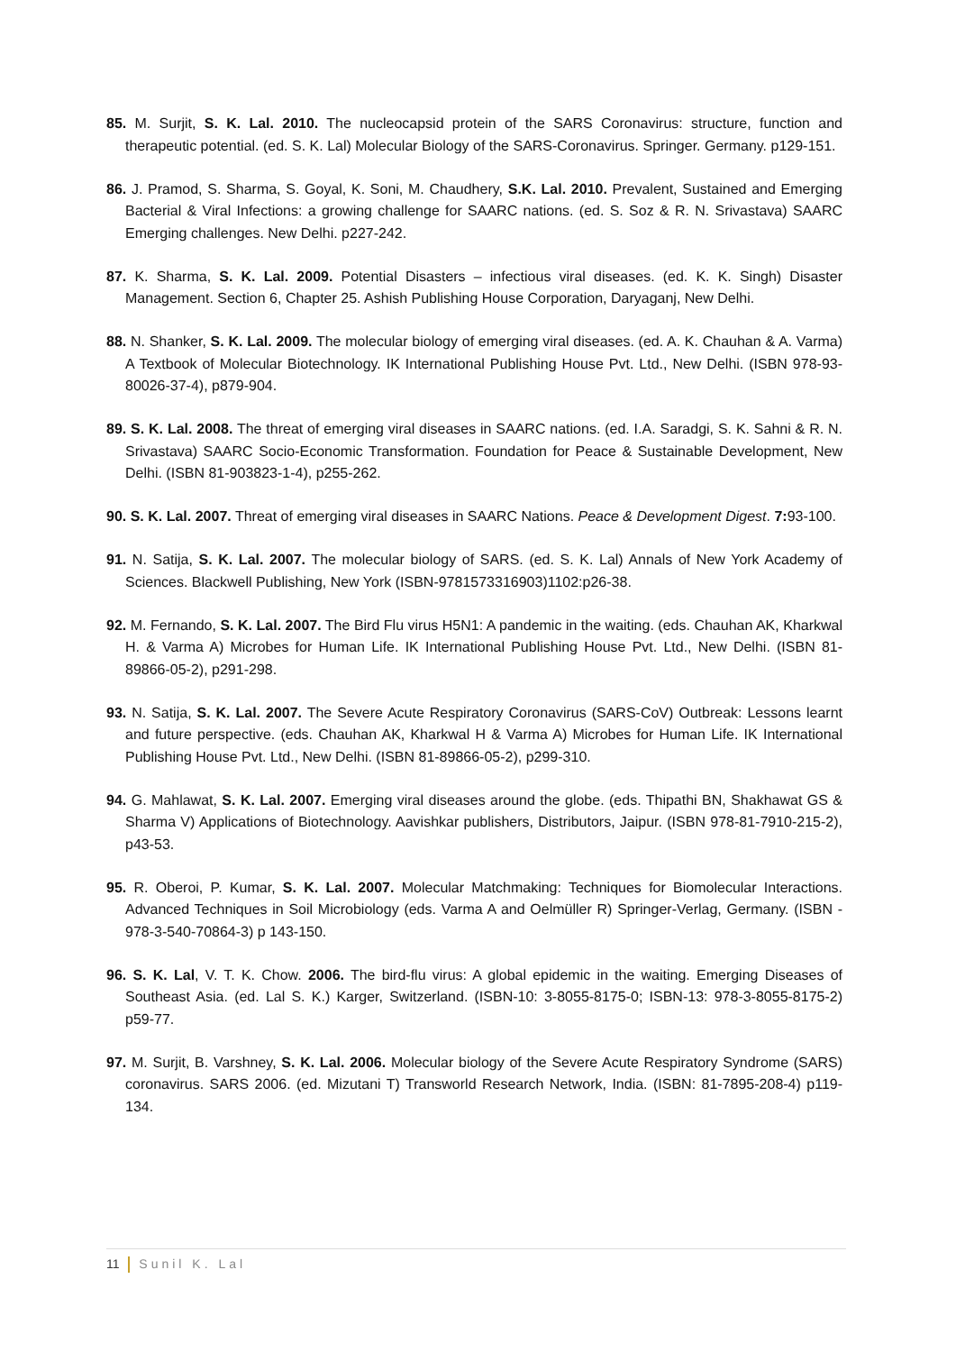85. M. Surjit, S. K. Lal. 2010. The nucleocapsid protein of the SARS Coronavirus: structure, function and therapeutic potential. (ed. S. K. Lal) Molecular Biology of the SARS-Coronavirus. Springer. Germany. p129-151.
86. J. Pramod, S. Sharma, S. Goyal, K. Soni, M. Chaudhery, S.K. Lal. 2010. Prevalent, Sustained and Emerging Bacterial & Viral Infections: a growing challenge for SAARC nations. (ed. S. Soz & R. N. Srivastava) SAARC Emerging challenges. New Delhi. p227-242.
87. K. Sharma, S. K. Lal. 2009. Potential Disasters – infectious viral diseases. (ed. K. K. Singh) Disaster Management. Section 6, Chapter 25. Ashish Publishing House Corporation, Daryaganj, New Delhi.
88. N. Shanker, S. K. Lal. 2009. The molecular biology of emerging viral diseases. (ed. A. K. Chauhan & A. Varma) A Textbook of Molecular Biotechnology. IK International Publishing House Pvt. Ltd., New Delhi. (ISBN 978-93-80026-37-4), p879-904.
89. S. K. Lal. 2008. The threat of emerging viral diseases in SAARC nations. (ed. I.A. Saradgi, S. K. Sahni & R. N. Srivastava) SAARC Socio-Economic Transformation. Foundation for Peace & Sustainable Development, New Delhi. (ISBN 81-903823-1-4), p255-262.
90. S. K. Lal. 2007. Threat of emerging viral diseases in SAARC Nations. Peace & Development Digest. 7: 93-100.
91. N. Satija, S. K. Lal. 2007. The molecular biology of SARS. (ed. S. K. Lal) Annals of New York Academy of Sciences. Blackwell Publishing, New York (ISBN-9781573316903)1102:p26-38.
92. M. Fernando, S. K. Lal. 2007. The Bird Flu virus H5N1: A pandemic in the waiting. (eds. Chauhan AK, Kharkwal H. & Varma A) Microbes for Human Life. IK International Publishing House Pvt. Ltd., New Delhi. (ISBN 81-89866-05-2), p291-298.
93. N. Satija, S. K. Lal. 2007. The Severe Acute Respiratory Coronavirus (SARS-CoV) Outbreak: Lessons learnt and future perspective. (eds. Chauhan AK, Kharkwal H & Varma A) Microbes for Human Life. IK International Publishing House Pvt. Ltd., New Delhi. (ISBN 81-89866-05-2), p299-310.
94. G. Mahlawat, S. K. Lal. 2007. Emerging viral diseases around the globe. (eds. Thipathi BN, Shakhawat GS & Sharma V) Applications of Biotechnology. Aavishkar publishers, Distributors, Jaipur. (ISBN 978-81-7910-215-2), p43-53.
95. R. Oberoi, P. Kumar, S. K. Lal. 2007. Molecular Matchmaking: Techniques for Biomolecular Interactions. Advanced Techniques in Soil Microbiology (eds. Varma A and Oelmüller R) Springer-Verlag, Germany. (ISBN - 978-3-540-70864-3) p 143-150.
96. S. K. Lal, V. T. K. Chow. 2006. The bird-flu virus: A global epidemic in the waiting. Emerging Diseases of Southeast Asia. (ed. Lal S. K.) Karger, Switzerland. (ISBN-10: 3-8055-8175-0; ISBN-13: 978-3-8055-8175-2) p59-77.
97. M. Surjit, B. Varshney, S. K. Lal. 2006. Molecular biology of the Severe Acute Respiratory Syndrome (SARS) coronavirus. SARS 2006. (ed. Mizutani T) Transworld Research Network, India. (ISBN: 81-7895-208-4) p119-134.
11 Sunil K. Lal